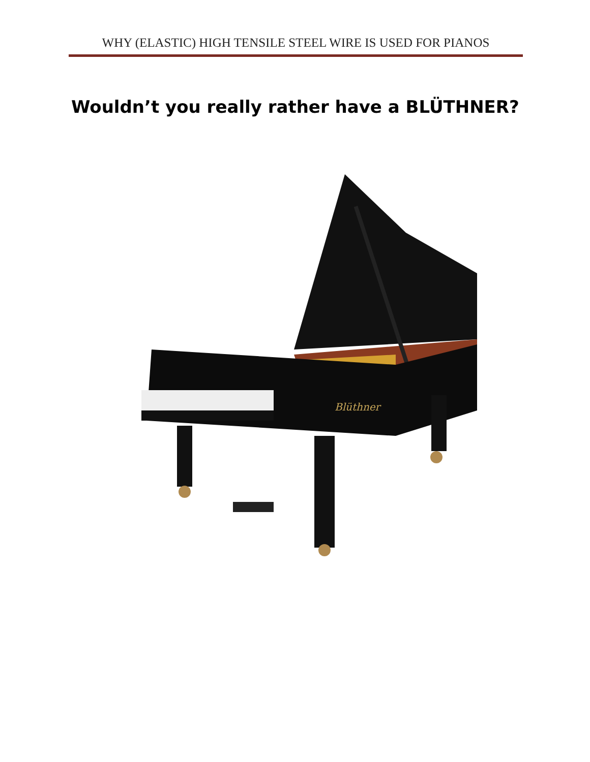WHY (ELASTIC) HIGH TENSILE STEEL WIRE IS USED FOR PIANOS
Wouldn’t you really rather have a BLÜTHNER?
Blüthner